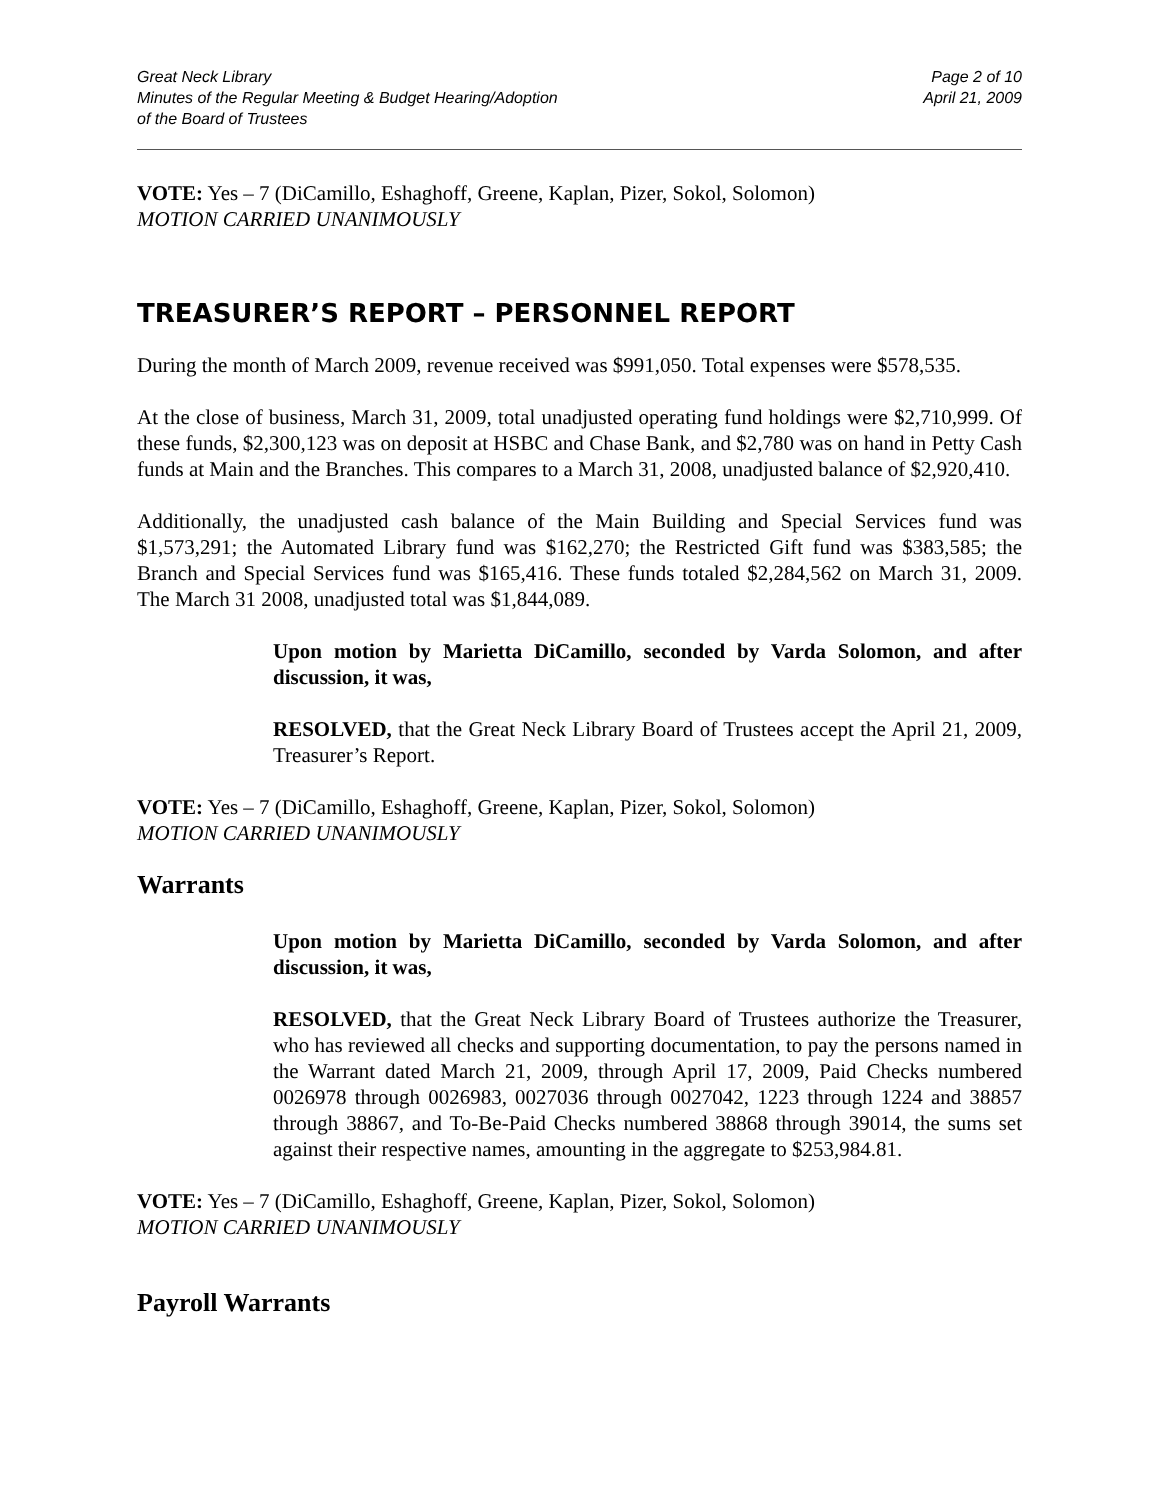Great Neck Library
Minutes of the Regular Meeting & Budget Hearing/Adoption
of the Board of Trustees
Page 2 of 10
April 21, 2009
VOTE: Yes – 7 (DiCamillo, Eshaghoff, Greene, Kaplan, Pizer, Sokol, Solomon)
MOTION CARRIED UNANIMOUSLY
TREASURER’S REPORT – PERSONNEL REPORT
During the month of March 2009, revenue received was $991,050. Total expenses were $578,535.
At the close of business, March 31, 2009, total unadjusted operating fund holdings were $2,710,999. Of these funds, $2,300,123 was on deposit at HSBC and Chase Bank, and $2,780 was on hand in Petty Cash funds at Main and the Branches. This compares to a March 31, 2008, unadjusted balance of $2,920,410.
Additionally, the unadjusted cash balance of the Main Building and Special Services fund was $1,573,291; the Automated Library fund was $162,270; the Restricted Gift fund was $383,585; the Branch and Special Services fund was $165,416. These funds totaled $2,284,562 on March 31, 2009. The March 31 2008, unadjusted total was $1,844,089.
Upon motion by Marietta DiCamillo, seconded by Varda Solomon, and after discussion, it was,
RESOLVED, that the Great Neck Library Board of Trustees accept the April 21, 2009, Treasurer’s Report.
VOTE: Yes – 7 (DiCamillo, Eshaghoff, Greene, Kaplan, Pizer, Sokol, Solomon)
MOTION CARRIED UNANIMOUSLY
Warrants
Upon motion by Marietta DiCamillo, seconded by Varda Solomon, and after discussion, it was,
RESOLVED, that the Great Neck Library Board of Trustees authorize the Treasurer, who has reviewed all checks and supporting documentation, to pay the persons named in the Warrant dated March 21, 2009, through April 17, 2009, Paid Checks numbered 0026978 through 0026983, 0027036 through 0027042, 1223 through 1224 and 38857 through 38867, and To-Be-Paid Checks numbered 38868 through 39014, the sums set against their respective names, amounting in the aggregate to $253,984.81.
VOTE: Yes – 7 (DiCamillo, Eshaghoff, Greene, Kaplan, Pizer, Sokol, Solomon)
MOTION CARRIED UNANIMOUSLY
Payroll Warrants